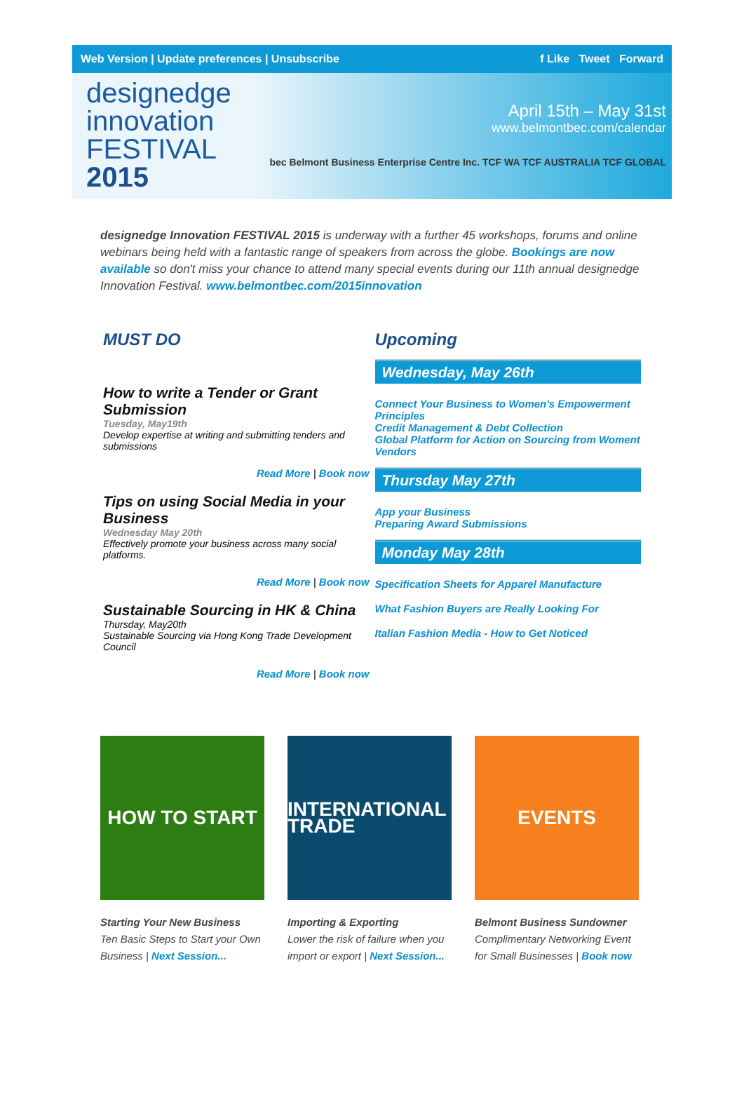Web Version | Update preferences | Unsubscribe f Like Tweet Forward
designedge
innovation
FESTIVAL
2015
April 15th – May 31st
www.belmontbec.com/calendar
bec Belmont Business Enterprise Centre Inc. TCF WA TCF AUSTRALIA TCF GLOBAL
designedge Innovation FESTIVAL 2015 is underway with a further 45 workshops, forums and online webinars being held with a fantastic range of speakers from across the globe. Bookings are now available so don't miss your chance to attend many special events during our 11th annual designedge Innovation Festival. www.belmontbec.com/2015innovation
MUST DO
How to write a Tender or Grant Submission
Tuesday, May19th
Develop expertise at writing and submitting tenders and submissions
Read More | Book now
Tips on using Social Media in your Business
Wednesday May 20th
Effectively promote your business across many social platforms.
Read More | Book now
Sustainable Sourcing in HK & China
Thursday, May20th
Sustainable Sourcing via Hong Kong Trade Development Council
Read More | Book now
Upcoming
Wednesday, May 26th
Connect Your Business to Women's Empowerment Principles
Credit Management & Debt Collection
Global Platform for Action on Sourcing from Woment Vendors
Thursday May 27th
App your Business
Preparing Award Submissions
Monday May 28th
Specification Sheets for Apparel Manufacture
What Fashion Buyers are Really Looking For
Italian Fashion Media - How to Get Noticed
HOW TO START
Starting Your New Business
Ten Basic Steps to Start your Own Business | Next Session...
INTERNATIONAL TRADE
Importing & Exporting
Lower the risk of failure when you import or export | Next Session...
EVENTS
Belmont Business Sundowner
Complimentary Networking Event for Small Businesses | Book now